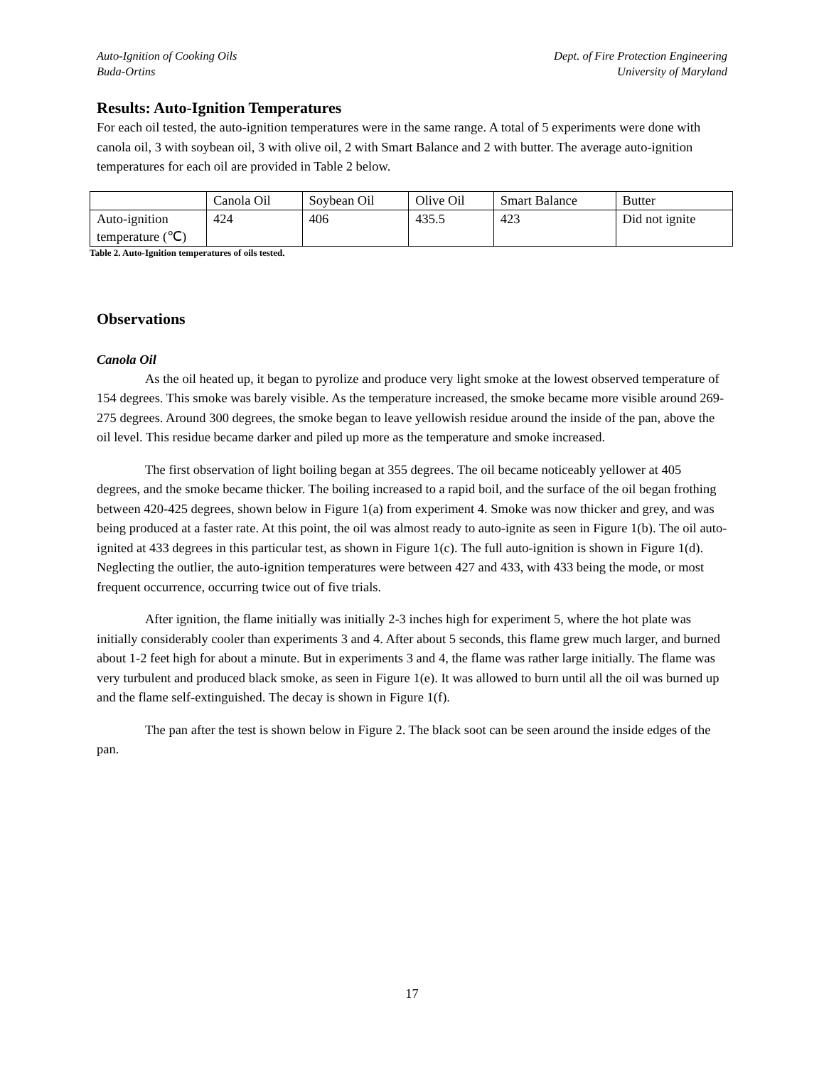Auto-Ignition of Cooking Oils
Buda-Ortins
Dept. of Fire Protection Engineering
University of Maryland
Results: Auto-Ignition Temperatures
For each oil tested, the auto-ignition temperatures were in the same range. A total of 5 experiments were done with canola oil, 3 with soybean oil, 3 with olive oil, 2 with Smart Balance and 2 with butter. The average auto-ignition temperatures for each oil are provided in Table 2 below.
| | Canola Oil | Soybean Oil | Olive Oil | Smart Balance | Butter |
| Auto-ignition temperature (℃) | 424 | 406 | 435.5 | 423 | Did not ignite |
Table 2. Auto-Ignition temperatures of oils tested.
Observations
Canola Oil
As the oil heated up, it began to pyrolize and produce very light smoke at the lowest observed temperature of 154 degrees. This smoke was barely visible. As the temperature increased, the smoke became more visible around 269-275 degrees. Around 300 degrees, the smoke began to leave yellowish residue around the inside of the pan, above the oil level. This residue became darker and piled up more as the temperature and smoke increased.
The first observation of light boiling began at 355 degrees. The oil became noticeably yellower at 405 degrees, and the smoke became thicker. The boiling increased to a rapid boil, and the surface of the oil began frothing between 420-425 degrees, shown below in Figure 1(a) from experiment 4. Smoke was now thicker and grey, and was being produced at a faster rate. At this point, the oil was almost ready to auto-ignite as seen in Figure 1(b). The oil auto-ignited at 433 degrees in this particular test, as shown in Figure 1(c). The full auto-ignition is shown in Figure 1(d). Neglecting the outlier, the auto-ignition temperatures were between 427 and 433, with 433 being the mode, or most frequent occurrence, occurring twice out of five trials.
After ignition, the flame initially was initially 2-3 inches high for experiment 5, where the hot plate was initially considerably cooler than experiments 3 and 4. After about 5 seconds, this flame grew much larger, and burned about 1-2 feet high for about a minute. But in experiments 3 and 4, the flame was rather large initially. The flame was very turbulent and produced black smoke, as seen in Figure 1(e). It was allowed to burn until all the oil was burned up and the flame self-extinguished. The decay is shown in Figure 1(f).
The pan after the test is shown below in Figure 2. The black soot can be seen around the inside edges of the pan.
17